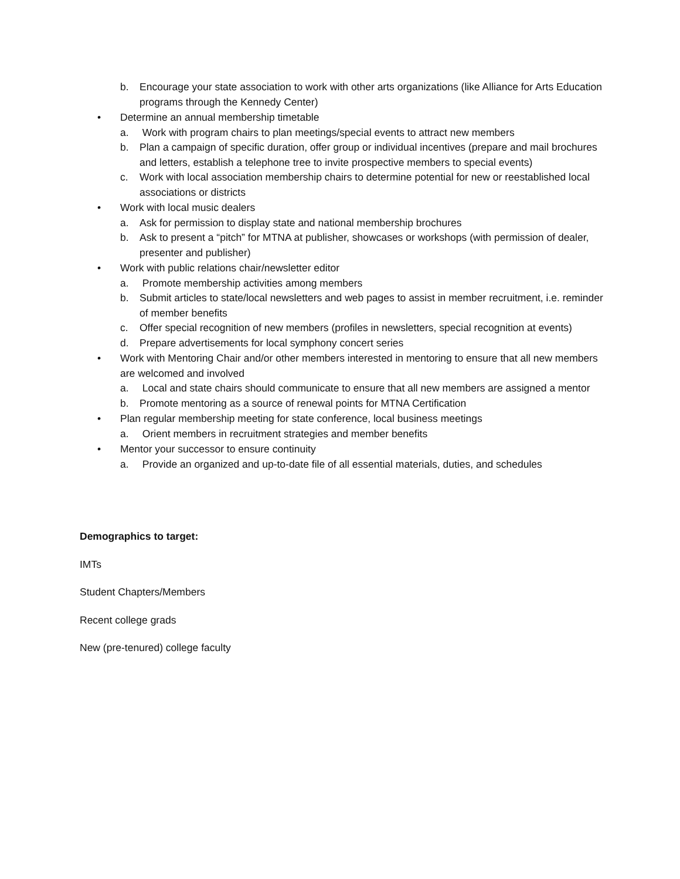b. Encourage your state association to work with other arts organizations (like Alliance for Arts Education programs through the Kennedy Center)
• Determine an annual membership timetable
a. Work with program chairs to plan meetings/special events to attract new members
b. Plan a campaign of specific duration, offer group or individual incentives (prepare and mail brochures and letters, establish a telephone tree to invite prospective members to special events)
c. Work with local association membership chairs to determine potential for new or reestablished local associations or districts
• Work with local music dealers
a. Ask for permission to display state and national membership brochures
b. Ask to present a “pitch” for MTNA at publisher, showcases or workshops (with permission of dealer, presenter and publisher)
• Work with public relations chair/newsletter editor
a. Promote membership activities among members
b. Submit articles to state/local newsletters and web pages to assist in member recruitment, i.e. reminder of member benefits
c. Offer special recognition of new members (profiles in newsletters, special recognition at events)
d. Prepare advertisements for local symphony concert series
• Work with Mentoring Chair and/or other members interested in mentoring to ensure that all new members are welcomed and involved
a. Local and state chairs should communicate to ensure that all new members are assigned a mentor
b. Promote mentoring as a source of renewal points for MTNA Certification
• Plan regular membership meeting for state conference, local business meetings
a. Orient members in recruitment strategies and member benefits
• Mentor your successor to ensure continuity
a. Provide an organized and up-to-date file of all essential materials, duties, and schedules
Demographics to target:
IMTs
Student Chapters/Members
Recent college grads
New (pre-tenured) college faculty